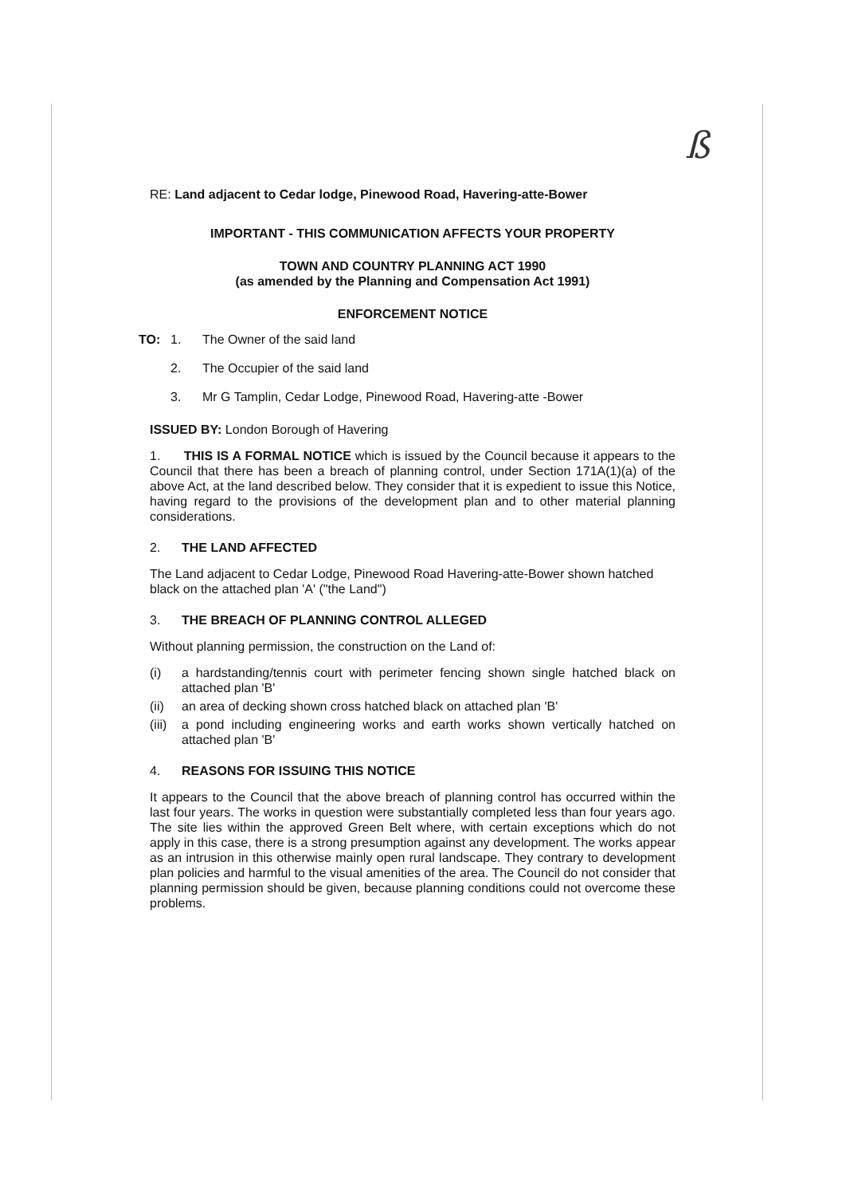ß
RE: Land adjacent to Cedar lodge, Pinewood Road, Havering-atte-Bower
IMPORTANT - THIS COMMUNICATION AFFECTS YOUR PROPERTY
TOWN AND COUNTRY PLANNING ACT 1990
(as amended by the Planning and Compensation Act 1991)
ENFORCEMENT NOTICE
TO: 1. The Owner of the said land
2. The Occupier of the said land
3. Mr G Tamplin, Cedar Lodge, Pinewood Road, Havering-atte -Bower
ISSUED BY: London Borough of Havering
1. THIS IS A FORMAL NOTICE which is issued by the Council because it appears to the Council that there has been a breach of planning control, under Section 171A(1)(a) of the above Act, at the land described below. They consider that it is expedient to issue this Notice, having regard to the provisions of the development plan and to other material planning considerations.
2. THE LAND AFFECTED
The Land adjacent to Cedar Lodge, Pinewood Road Havering-atte-Bower shown hatched black on the attached plan 'A' ("the Land")
3. THE BREACH OF PLANNING CONTROL ALLEGED
Without planning permission, the construction on the Land of:
(i) a hardstanding/tennis court with perimeter fencing shown single hatched black on attached plan 'B'
(ii) an area of decking shown cross hatched black on attached plan 'B'
(iii) a pond including engineering works and earth works shown vertically hatched on attached plan 'B'
4. REASONS FOR ISSUING THIS NOTICE
It appears to the Council that the above breach of planning control has occurred within the last four years. The works in question were substantially completed less than four years ago. The site lies within the approved Green Belt where, with certain exceptions which do not apply in this case, there is a strong presumption against any development. The works appear as an intrusion in this otherwise mainly open rural landscape. They contrary to development plan policies and harmful to the visual amenities of the area. The Council do not consider that planning permission should be given, because planning conditions could not overcome these problems.